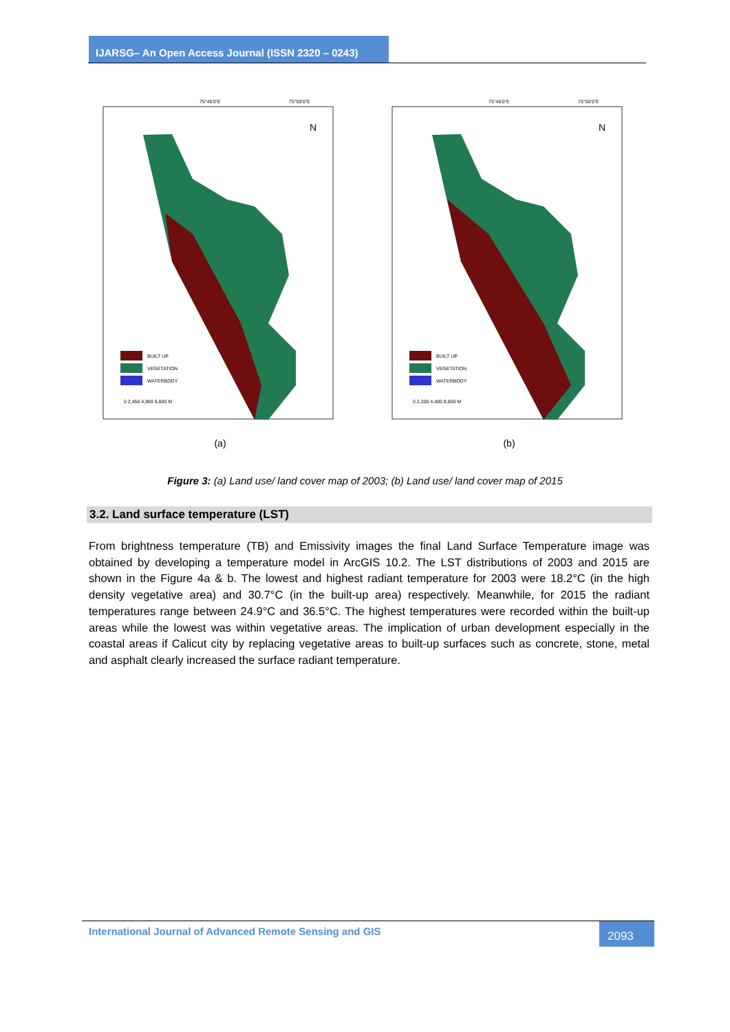IJARSG– An Open Access Journal (ISSN 2320 – 0243)
75°45'0"E
75°50'0"E
N
BUILT UP
VEGETATION
WATERBODY
0 2,450 4,900 9,800 M
(a)
75°45'0"E
75°50'0"E
N
BUILT UP
VEGETATION
WATERBODY
0 2,200 4,400 8,800 M
(b)
Figure 3: (a) Land use/ land cover map of 2003; (b) Land use/ land cover map of 2015
3.2. Land surface temperature (LST)
From brightness temperature (TB) and Emissivity images the final Land Surface Temperature image was obtained by developing a temperature model in ArcGIS 10.2. The LST distributions of 2003 and 2015 are shown in the Figure 4a & b. The lowest and highest radiant temperature for 2003 were 18.2°C (in the high density vegetative area) and 30.7°C (in the built-up area) respectively. Meanwhile, for 2015 the radiant temperatures range between 24.9°C and 36.5°C. The highest temperatures were recorded within the built-up areas while the lowest was within vegetative areas. The implication of urban development especially in the coastal areas if Calicut city by replacing vegetative areas to built-up surfaces such as concrete, stone, metal and asphalt clearly increased the surface radiant temperature.
International Journal of Advanced Remote Sensing and GIS
2093